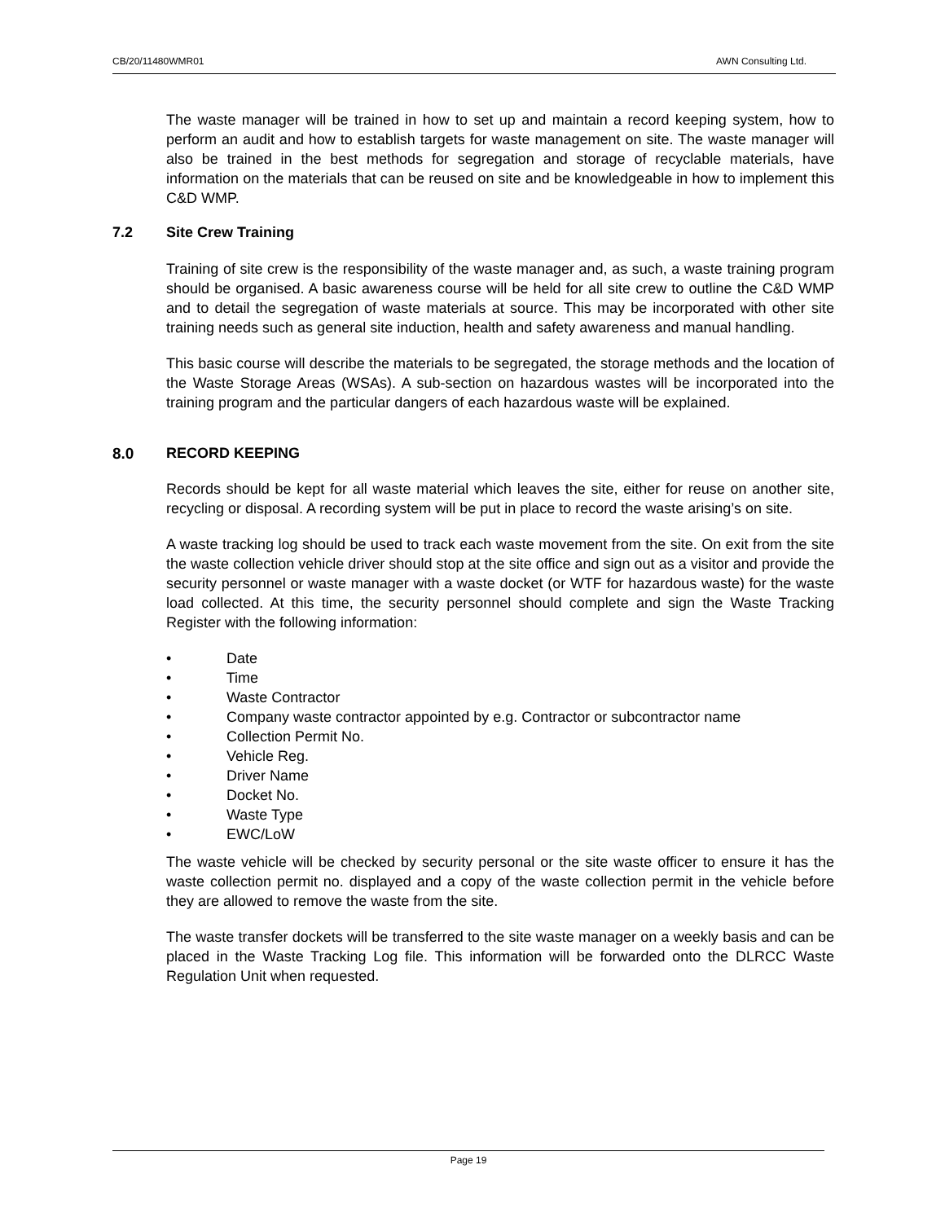CB/20/11480WMR01 AWN Consulting Ltd.
The waste manager will be trained in how to set up and maintain a record keeping system, how to perform an audit and how to establish targets for waste management on site. The waste manager will also be trained in the best methods for segregation and storage of recyclable materials, have information on the materials that can be reused on site and be knowledgeable in how to implement this C&D WMP.
7.2 Site Crew Training
Training of site crew is the responsibility of the waste manager and, as such, a waste training program should be organised. A basic awareness course will be held for all site crew to outline the C&D WMP and to detail the segregation of waste materials at source. This may be incorporated with other site training needs such as general site induction, health and safety awareness and manual handling.
This basic course will describe the materials to be segregated, the storage methods and the location of the Waste Storage Areas (WSAs). A sub-section on hazardous wastes will be incorporated into the training program and the particular dangers of each hazardous waste will be explained.
8.0 RECORD KEEPING
Records should be kept for all waste material which leaves the site, either for reuse on another site, recycling or disposal. A recording system will be put in place to record the waste arising’s on site.
A waste tracking log should be used to track each waste movement from the site. On exit from the site the waste collection vehicle driver should stop at the site office and sign out as a visitor and provide the security personnel or waste manager with a waste docket (or WTF for hazardous waste) for the waste load collected. At this time, the security personnel should complete and sign the Waste Tracking Register with the following information:
• Date
• Time
• Waste Contractor
• Company waste contractor appointed by e.g. Contractor or subcontractor name
• Collection Permit No.
• Vehicle Reg.
• Driver Name
• Docket No.
• Waste Type
• EWC/LoW
The waste vehicle will be checked by security personal or the site waste officer to ensure it has the waste collection permit no. displayed and a copy of the waste collection permit in the vehicle before they are allowed to remove the waste from the site.
The waste transfer dockets will be transferred to the site waste manager on a weekly basis and can be placed in the Waste Tracking Log file. This information will be forwarded onto the DLRCC Waste Regulation Unit when requested.
Page 19